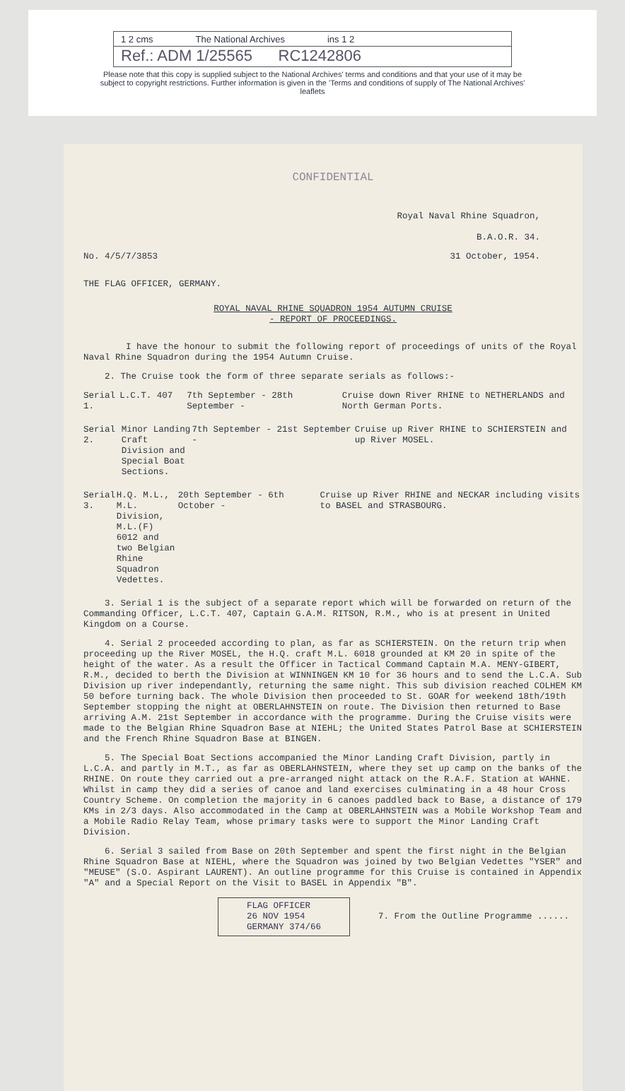1 2 cms The National Archives ins 1 2
Ref.: ADM 1/25565 RC1242806
Please note that this copy is supplied subject to the National Archives' terms and conditions and that your use of it may be subject to copyright restrictions. Further information is given in the 'Terms and conditions of supply of The National Archives' leaflets
CONFIDENTIAL
Royal Naval Rhine Squadron,
B.A.O.R. 34.
No. 4/5/7/3853 31 October, 1954.
THE FLAG OFFICER, GERMANY.
ROYAL NAVAL RHINE SQUADRON 1954 AUTUMN CRUISE
- REPORT OF PROCEEDINGS.
I have the honour to submit the following report of proceedings of units of the Royal Naval Rhine Squadron during the 1954 Autumn Cruise.
2. The Cruise took the form of three separate serials as follows:-
Serial 1. L.C.T. 407 7th September - 28th September - Cruise down River RHINE to NETHERLANDS and North German Ports.
Serial 2. Minor Landing Craft Division and Special Boat Sections.
7th September - 21st September - Cruise up River RHINE to SCHIERSTEIN and up River MOSEL.
Serial 3. H.Q. M.L., M.L. Division, M.L.(F) 6012 and two Belgian Rhine Squadron Vedettes.
20th September - 6th October - Cruise up River RHINE and NECKAR including visits to BASEL and STRASBOURG.
3. Serial 1 is the subject of a separate report which will be forwarded on return of the Commanding Officer, L.C.T. 407, Captain G.A.M. RITSON, R.M., who is at present in United Kingdom on a Course.
4. Serial 2 proceeded according to plan, as far as SCHIERSTEIN. On the return trip when proceeding up the River MOSEL, the H.Q. craft M.L. 6018 grounded at KM 20 in spite of the height of the water. As a result the Officer in Tactical Command Captain M.A. MENY-GIBERT, R.M., decided to berth the Division at WINNINGEN KM 10 for 36 hours and to send the L.C.A. Sub Division up river independantly, returning the same night. This sub division reached COLHEM KM 50 before turning back. The whole Division then proceeded to St. GOAR for weekend 18th/19th September stopping the night at OBERLAHNSTEIN on route. The Division then returned to Base arriving A.M. 21st September in accordance with the programme. During the Cruise visits were made to the Belgian Rhine Squadron Base at NIEHL; the United States Patrol Base at SCHIERSTEIN and the French Rhine Squadron Base at BINGEN.
5. The Special Boat Sections accompanied the Minor Landing Craft Division, partly in L.C.A. and partly in M.T., as far as OBERLAHNSTEIN, where they set up camp on the banks of the RHINE. On route they carried out a pre-arranged night attack on the R.A.F. Station at WAHNE. Whilst in camp they did a series of canoe and land exercises culminating in a 48 hour Cross Country Scheme. On completion the majority in 6 canoes paddled back to Base, a distance of 179 KMs in 2/3 days. Also accommodated in the Camp at OBERLAHNSTEIN was a Mobile Workshop Team and a Mobile Radio Relay Team, whose primary tasks were to support the Minor Landing Craft Division.
6. Serial 3 sailed from Base on 20th September and spent the first night in the Belgian Rhine Squadron Base at NIEHL, where the Squadron was joined by two Belgian Vedettes "YSER" and "MEUSE" (S.O. Aspirant LAURENT). An outline programme for this Cruise is contained in Appendix "A" and a Special Report on the Visit to BASEL in Appendix "B".
FLAG OFFICER
26 NOV 1954
GERMANY 374/66
7. From the Outline Programme ......